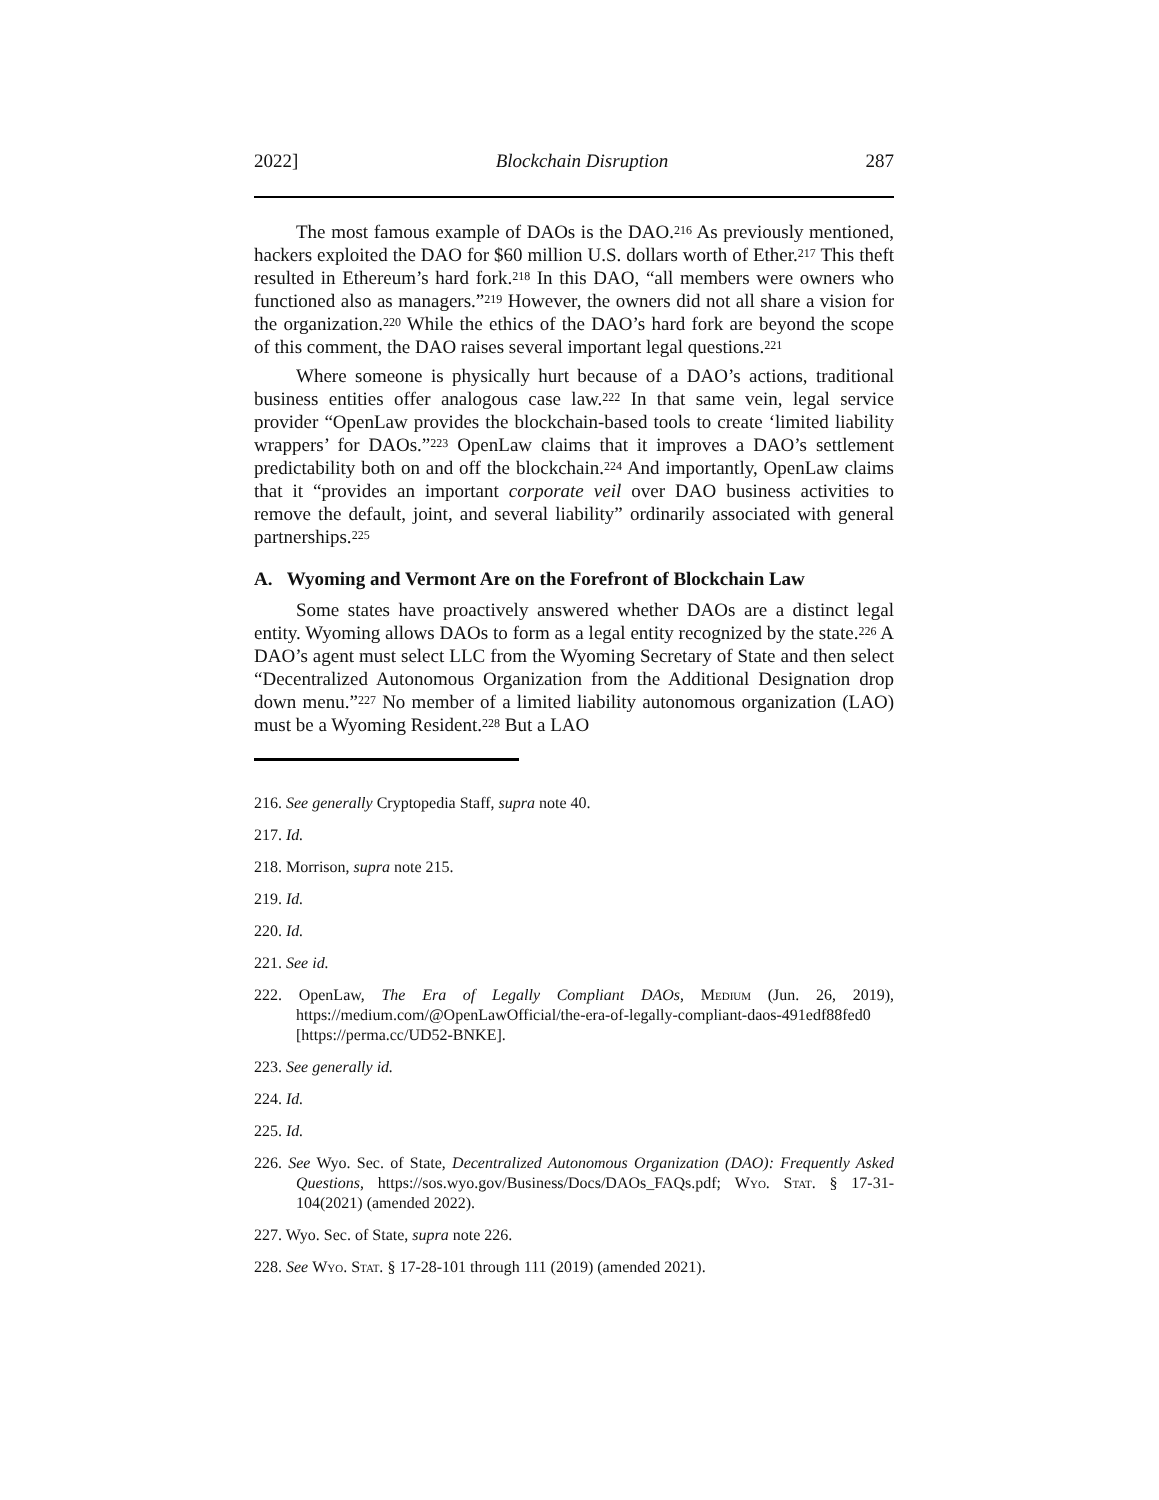2022] Blockchain Disruption 287
The most famous example of DAOs is the DAO.<sup>216</sup> As previously mentioned, hackers exploited the DAO for $60 million U.S. dollars worth of Ether.<sup>217</sup> This theft resulted in Ethereum’s hard fork.<sup>218</sup> In this DAO, “all members were owners who functioned also as managers.”<sup>219</sup> However, the owners did not all share a vision for the organization.<sup>220</sup> While the ethics of the DAO’s hard fork are beyond the scope of this comment, the DAO raises several important legal questions.<sup>221</sup>
Where someone is physically hurt because of a DAO’s actions, traditional business entities offer analogous case law.<sup>222</sup> In that same vein, legal service provider “OpenLaw provides the blockchain-based tools to create ‘limited liability wrappers’ for DAOs.”<sup>223</sup> OpenLaw claims that it improves a DAO’s settlement predictability both on and off the blockchain.<sup>224</sup> And importantly, OpenLaw claims that it “provides an important corporate veil over DAO business activities to remove the default, joint, and several liability” ordinarily associated with general partnerships.<sup>225</sup>
A. Wyoming and Vermont Are on the Forefront of Blockchain Law
Some states have proactively answered whether DAOs are a distinct legal entity. Wyoming allows DAOs to form as a legal entity recognized by the state.<sup>226</sup> A DAO’s agent must select LLC from the Wyoming Secretary of State and then select “Decentralized Autonomous Organization from the Additional Designation drop down menu.”<sup>227</sup> No member of a limited liability autonomous organization (LAO) must be a Wyoming Resident.<sup>228</sup> But a LAO
216. See generally Cryptopedia Staff, supra note 40.
217. Id.
218. Morrison, supra note 215.
219. Id.
220. Id.
221. See id.
222. OpenLaw, The Era of Legally Compliant DAOs, Medium (Jun. 26, 2019), https://medium.com/@OpenLawOfficial/the-era-of-legally-compliant-daos-491edf88fed0 [https://perma.cc/UD52-BNKE].
223. See generally id.
224. Id.
225. Id.
226. See Wyo. Sec. of State, Decentralized Autonomous Organization (DAO): Frequently Asked Questions, https://sos.wyo.gov/Business/Docs/DAOs_FAQs.pdf; Wyo. Stat. § 17-31-104(2021) (amended 2022).
227. Wyo. Sec. of State, supra note 226.
228. See Wyo. Stat. § 17-28-101 through 111 (2019) (amended 2021).